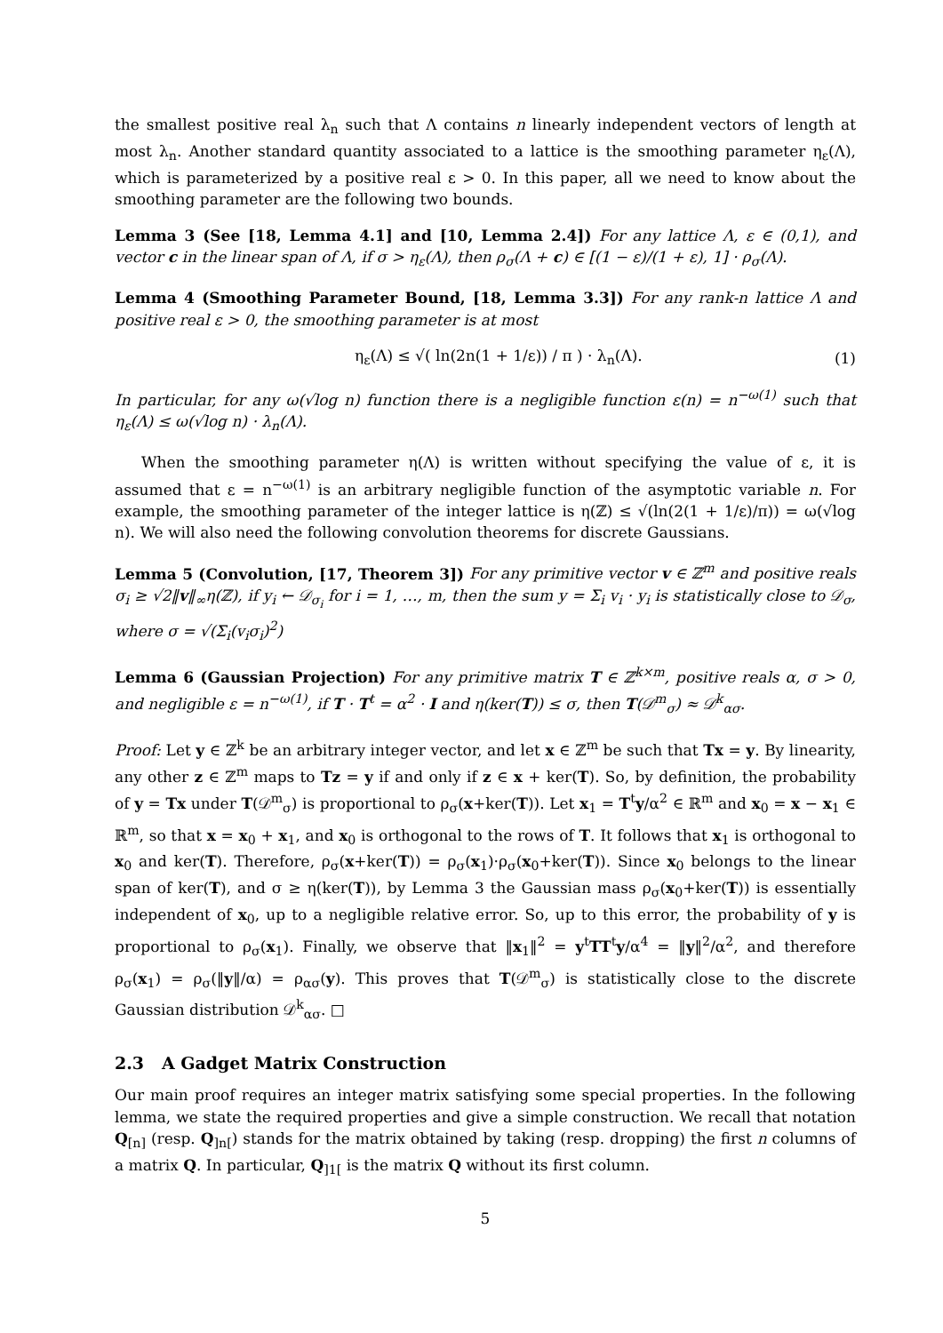the smallest positive real λ<sub>n</sub> such that Λ contains n linearly independent vectors of length at most λ<sub>n</sub>. Another standard quantity associated to a lattice is the smoothing parameter η<sub>ε</sub>(Λ), which is parameterized by a positive real ε > 0. In this paper, all we need to know about the smoothing parameter are the following two bounds.
Lemma 3 (See [18, Lemma 4.1] and [10, Lemma 2.4]) For any lattice Λ, ε ∈ (0,1), and vector c in the linear span of Λ, if σ > η<sub>ε</sub>(Λ), then ρ<sub>σ</sub>(Λ + c) ∈ [(1 − ε)/(1 + ε), 1] · ρ<sub>σ</sub>(Λ).
Lemma 4 (Smoothing Parameter Bound, [18, Lemma 3.3]) For any rank-n lattice Λ and positive real ε > 0, the smoothing parameter is at most
η<sub>ε</sub>(Λ) ≤ √( ln(2n(1 + 1/ε)) / π ) · λ<sub>n</sub>(Λ). (1)
In particular, for any ω(√log n) function there is a negligible function ε(n) = n<sup>−ω(1)</sup> such that η<sub>ε</sub>(Λ) ≤ ω(√log n) · λ<sub>n</sub>(Λ).
When the smoothing parameter η(Λ) is written without specifying the value of ε, it is assumed that ε = n<sup>−ω(1)</sup> is an arbitrary negligible function of the asymptotic variable n. For example, the smoothing parameter of the integer lattice is η(ℤ) ≤ √(ln(2(1 + 1/ε)/π)) = ω(√log n). We will also need the following convolution theorems for discrete Gaussians.
Lemma 5 (Convolution, [17, Theorem 3]) For any primitive vector v ∈ ℤ<sup>m</sup> and positive reals σ<sub>i</sub> ≥ √2‖v‖<sub>∞</sub>η(ℤ), if y<sub>i</sub> ← 𝒟<sub>σ<sub>i</sub></sub> for i = 1, …, m, then the sum y = Σ<sub>i</sub> v<sub>i</sub> · y<sub>i</sub> is statistically close to 𝒟<sub>σ</sub>, where σ = √(Σ<sub>i</sub>(v<sub>i</sub>σ<sub>i</sub>)<sup>2</sup>)
Lemma 6 (Gaussian Projection) For any primitive matrix T ∈ ℤ<sup>k×m</sup>, positive reals α, σ > 0, and negligible ε = n<sup>−ω(1)</sup>, if T · T<sup>t</sup> = α<sup>2</sup> · I and η(ker(T)) ≤ σ, then T(𝒟<sup>m</sup><sub>σ</sub>) ≈ 𝒟<sup>k</sup><sub>ασ</sub>.
Proof: Let y ∈ ℤ<sup>k</sup> be an arbitrary integer vector, and let x ∈ ℤ<sup>m</sup> be such that Tx = y. By linearity, any other z ∈ ℤ<sup>m</sup> maps to Tz = y if and only if z ∈ x + ker(T). So, by definition, the probability of y = Tx under T(𝒟<sup>m</sup><sub>σ</sub>) is proportional to ρ<sub>σ</sub>(x+ker(T)). Let x<sub>1</sub> = T<sup>t</sup>y/α<sup>2</sup> ∈ ℝ<sup>m</sup> and x<sub>0</sub> = x − x<sub>1</sub> ∈ ℝ<sup>m</sup>, so that x = x<sub>0</sub> + x<sub>1</sub>, and x<sub>0</sub> is orthogonal to the rows of T. It follows that x<sub>1</sub> is orthogonal to x<sub>0</sub> and ker(T). Therefore, ρ<sub>σ</sub>(x+ker(T)) = ρ<sub>σ</sub>(x<sub>1</sub>)·ρ<sub>σ</sub>(x<sub>0</sub>+ker(T)). Since x<sub>0</sub> belongs to the linear span of ker(T), and σ ≥ η(ker(T)), by Lemma 3 the Gaussian mass ρ<sub>σ</sub>(x<sub>0</sub>+ker(T)) is essentially independent of x<sub>0</sub>, up to a negligible relative error. So, up to this error, the probability of y is proportional to ρ<sub>σ</sub>(x<sub>1</sub>). Finally, we observe that ‖x<sub>1</sub>‖<sup>2</sup> = y<sup>t</sup>TT<sup>t</sup>y/α<sup>4</sup> = ‖y‖<sup>2</sup>/α<sup>2</sup>, and therefore ρ<sub>σ</sub>(x<sub>1</sub>) = ρ<sub>σ</sub>(‖y‖/α) = ρ<sub>ασ</sub>(y). This proves that T(𝒟<sup>m</sup><sub>σ</sub>) is statistically close to the discrete Gaussian distribution 𝒟<sup>k</sup><sub>ασ</sub>. □
2.3 A Gadget Matrix Construction
Our main proof requires an integer matrix satisfying some special properties. In the following lemma, we state the required properties and give a simple construction. We recall that notation Q<sub>[n]</sub> (resp. Q<sub>]n[</sub>) stands for the matrix obtained by taking (resp. dropping) the first n columns of a matrix Q. In particular, Q<sub>]1[</sub> is the matrix Q without its first column.
5